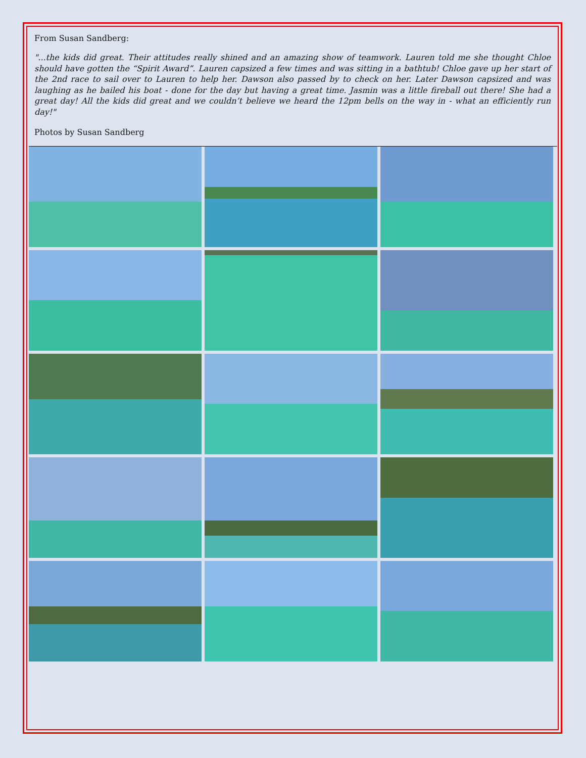From Susan Sandberg:
"...the kids did great. Their attitudes really shined and an amazing show of teamwork. Lauren told me she thought Chloe should have gotten the “Spirit Award”. Lauren capsized a few times and was sitting in a bathtub! Chloe gave up her start of the 2nd race to sail over to Lauren to help her. Dawson also passed by to check on her. Later Dawson capsized and was laughing as he bailed his boat - done for the day but having a great time. Jasmin was a little fireball out there! She had a great day! All the kids did great and we couldn’t believe we heard the 12pm bells on the way in - what an efficiently run day!"
Photos by Susan Sandberg